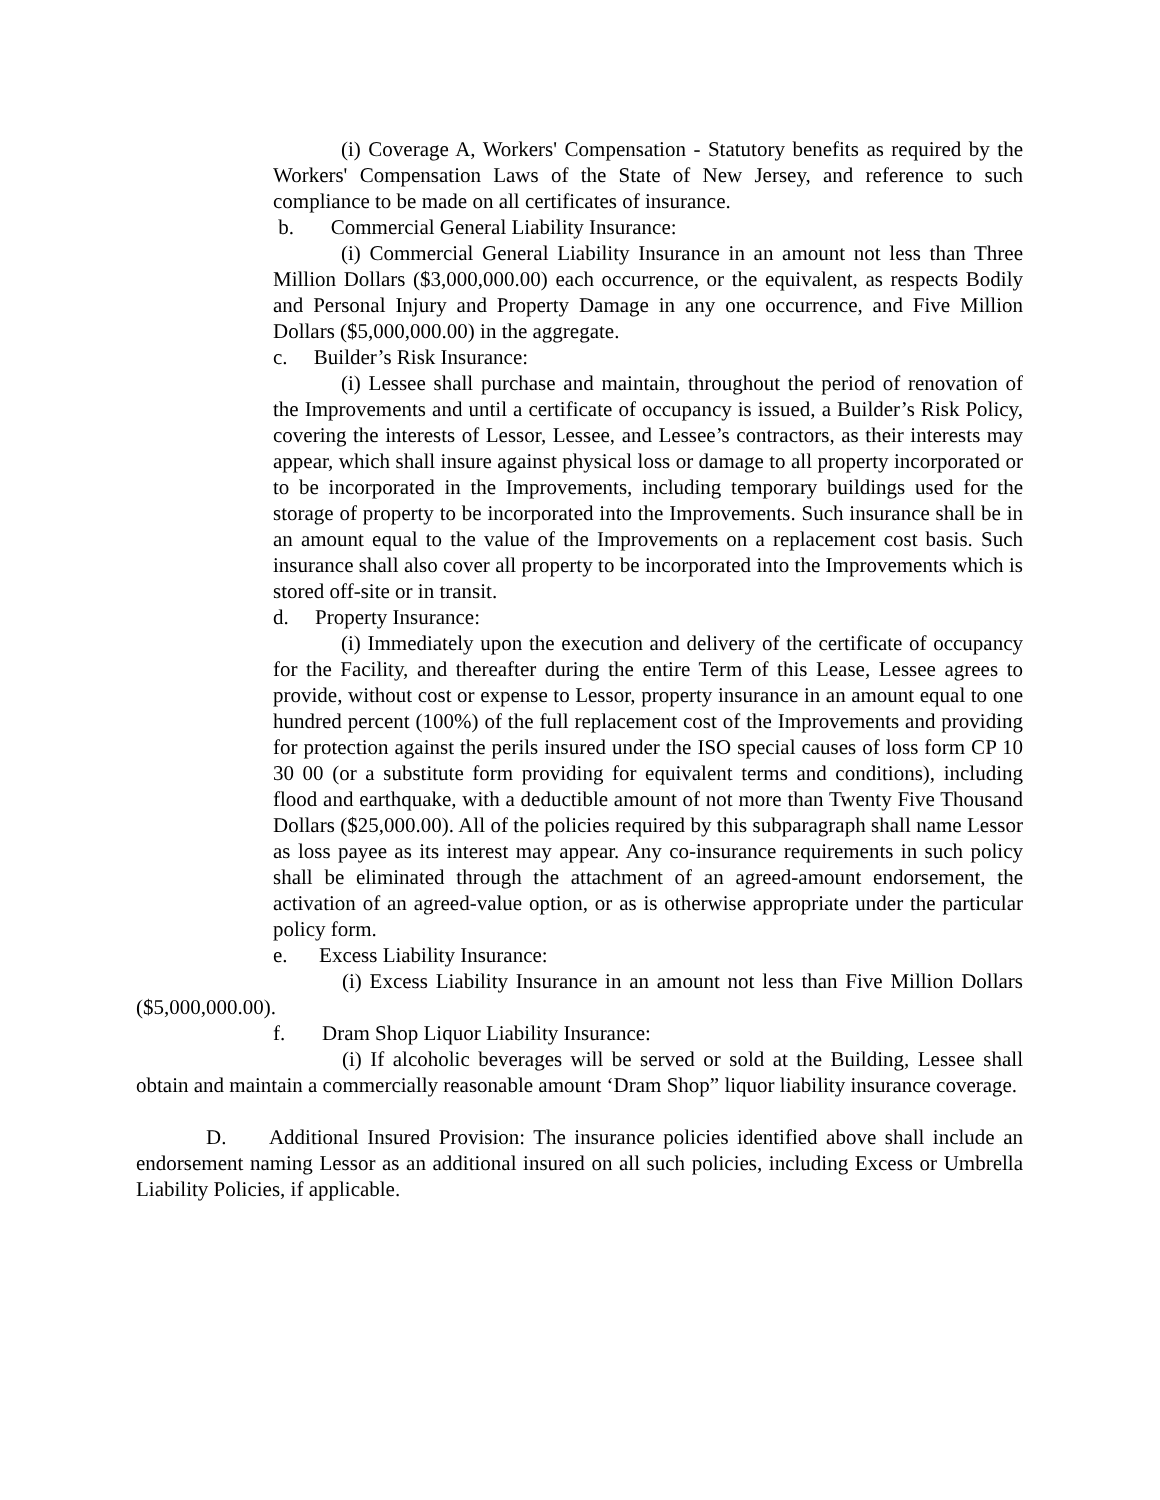(i) Coverage A, Workers' Compensation - Statutory benefits as required by the Workers' Compensation Laws of the State of New Jersey, and reference to such compliance to be made on all certificates of insurance.
b. Commercial General Liability Insurance:
(i) Commercial General Liability Insurance in an amount not less than Three Million Dollars ($3,000,000.00) each occurrence, or the equivalent, as respects Bodily and Personal Injury and Property Damage in any one occurrence, and Five Million Dollars ($5,000,000.00) in the aggregate.
c. Builder’s Risk Insurance:
(i) Lessee shall purchase and maintain, throughout the period of renovation of the Improvements and until a certificate of occupancy is issued, a Builder’s Risk Policy, covering the interests of Lessor, Lessee, and Lessee’s contractors, as their interests may appear, which shall insure against physical loss or damage to all property incorporated or to be incorporated in the Improvements, including temporary buildings used for the storage of property to be incorporated into the Improvements. Such insurance shall be in an amount equal to the value of the Improvements on a replacement cost basis. Such insurance shall also cover all property to be incorporated into the Improvements which is stored off-site or in transit.
d. Property Insurance:
(i) Immediately upon the execution and delivery of the certificate of occupancy for the Facility, and thereafter during the entire Term of this Lease, Lessee agrees to provide, without cost or expense to Lessor, property insurance in an amount equal to one hundred percent (100%) of the full replacement cost of the Improvements and providing for protection against the perils insured under the ISO special causes of loss form CP 10 30 00 (or a substitute form providing for equivalent terms and conditions), including flood and earthquake, with a deductible amount of not more than Twenty Five Thousand Dollars ($25,000.00). All of the policies required by this subparagraph shall name Lessor as loss payee as its interest may appear. Any co-insurance requirements in such policy shall be eliminated through the attachment of an agreed-amount endorsement, the activation of an agreed-value option, or as is otherwise appropriate under the particular policy form.
e. Excess Liability Insurance:
(i) Excess Liability Insurance in an amount not less than Five Million Dollars ($5,000,000.00).
f. Dram Shop Liquor Liability Insurance:
(i) If alcoholic beverages will be served or sold at the Building, Lessee shall obtain and maintain a commercially reasonable amount ‘Dram Shop” liquor liability insurance coverage.
D. Additional Insured Provision: The insurance policies identified above shall include an endorsement naming Lessor as an additional insured on all such policies, including Excess or Umbrella Liability Policies, if applicable.